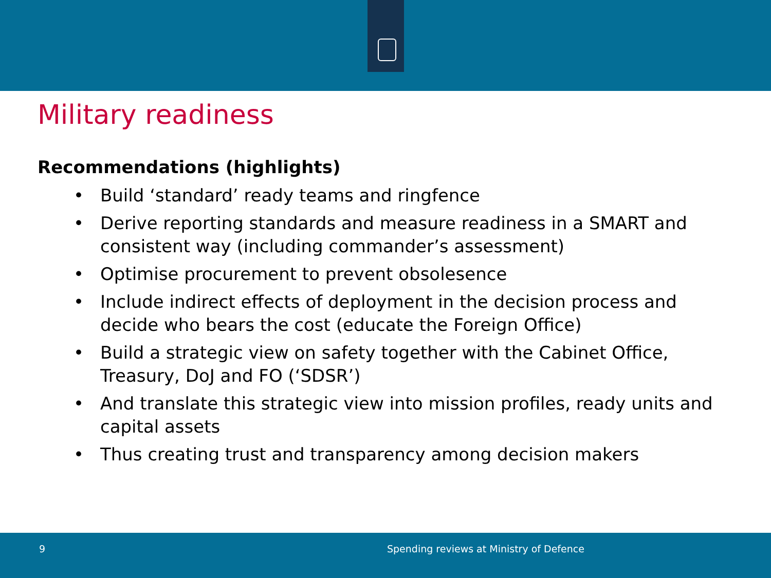Military readiness
Recommendations (highlights)
• Build ‘standard’ ready teams and ringfence
• Derive reporting standards and measure readiness in a SMART and consistent way (including commander’s assessment)
• Optimise procurement to prevent obsolesence
• Include indirect effects of deployment in the decision process and decide who bears the cost (educate the Foreign Office)
• Build a strategic view on safety together with the Cabinet Office, Treasury, DoJ and FO (‘SDSR’)
• And translate this strategic view into mission profiles, ready units and capital assets
• Thus creating trust and transparency among decision makers
9 Spending reviews at Ministry of Defence